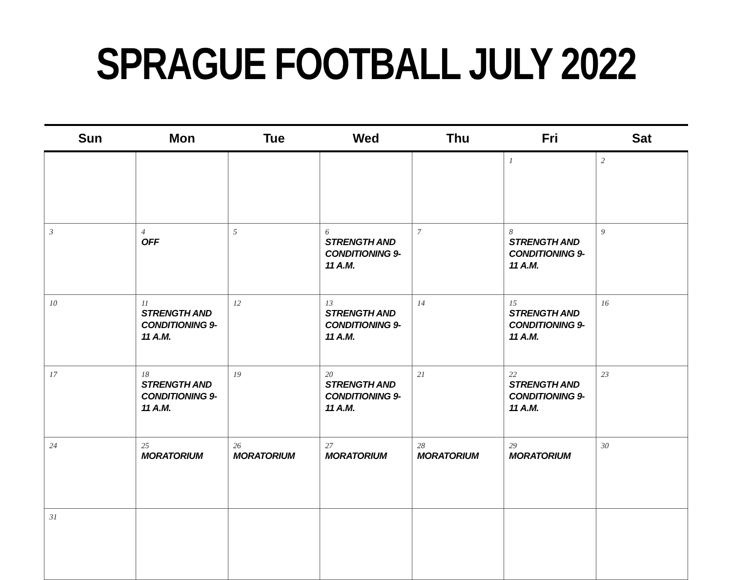SPRAGUE FOOTBALL JULY 2022
| Sun | Mon | Tue | Wed | Thu | Fri | Sat |
| --- | --- | --- | --- | --- | --- | --- |
| | | | | | 1 | 2 |
| 3 | 4 OFF | 5 | 6 STRENGTH AND CONDITIONING 9-11 A.M. | 7 | 8 STRENGTH AND CONDITIONING 9-11 A.M. | 9 |
| 10 | 11 STRENGTH AND CONDITIONING 9-11 A.M. | 12 | 13 STRENGTH AND CONDITIONING 9-11 A.M. | 14 | 15 STRENGTH AND CONDITIONING 9-11 A.M. | 16 |
| 17 | 18 STRENGTH AND CONDITIONING 9-11 A.M. | 19 | 20 STRENGTH AND CONDITIONING 9-11 A.M. | 21 | 22 STRENGTH AND CONDITIONING 9-11 A.M. | 23 |
| 24 | 25 MORATORIUM | 26 MORATORIUM | 27 MORATORIUM | 28 MORATORIUM | 29 MORATORIUM | 30 |
| 31 | | | | | | |